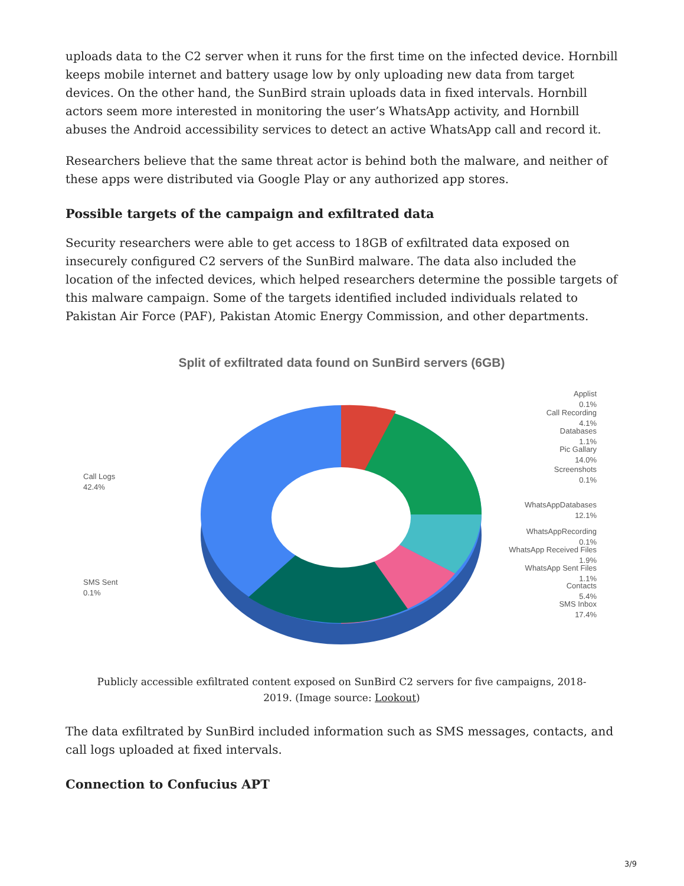uploads data to the C2 server when it runs for the first time on the infected device. Hornbill keeps mobile internet and battery usage low by only uploading new data from target devices. On the other hand, the SunBird strain uploads data in fixed intervals. Hornbill actors seem more interested in monitoring the user’s WhatsApp activity, and Hornbill abuses the Android accessibility services to detect an active WhatsApp call and record it.
Researchers believe that the same threat actor is behind both the malware, and neither of these apps were distributed via Google Play or any authorized app stores.
Possible targets of the campaign and exfiltrated data
Security researchers were able to get access to 18GB of exfiltrated data exposed on insecurely configured C2 servers of the SunBird malware. The data also included the location of the infected devices, which helped researchers determine the possible targets of this malware campaign. Some of the targets identified included individuals related to Pakistan Air Force (PAF), Pakistan Atomic Energy Commission, and other departments.
Split of exfiltrated data found on SunBird servers (6GB)
Applist
0.1%
Call Recording
4.1%
Databases
1.1%
Pic Gallary
14.0%
Screenshots
0.1%
WhatsAppDatabases
12.1%
WhatsAppRecording
0.1%
WhatsApp Received Files
1.9%
WhatsApp Sent Files
1.1%
Contacts
5.4%
SMS Inbox
17.4%
Call Logs
42.4%
SMS Sent
0.1%
Publicly accessible exfiltrated content exposed on SunBird C2 servers for five campaigns, 2018-2019. (Image source: Lookout)
The data exfiltrated by SunBird included information such as SMS messages, contacts, and call logs uploaded at fixed intervals.
Connection to Confucius APT
3/9